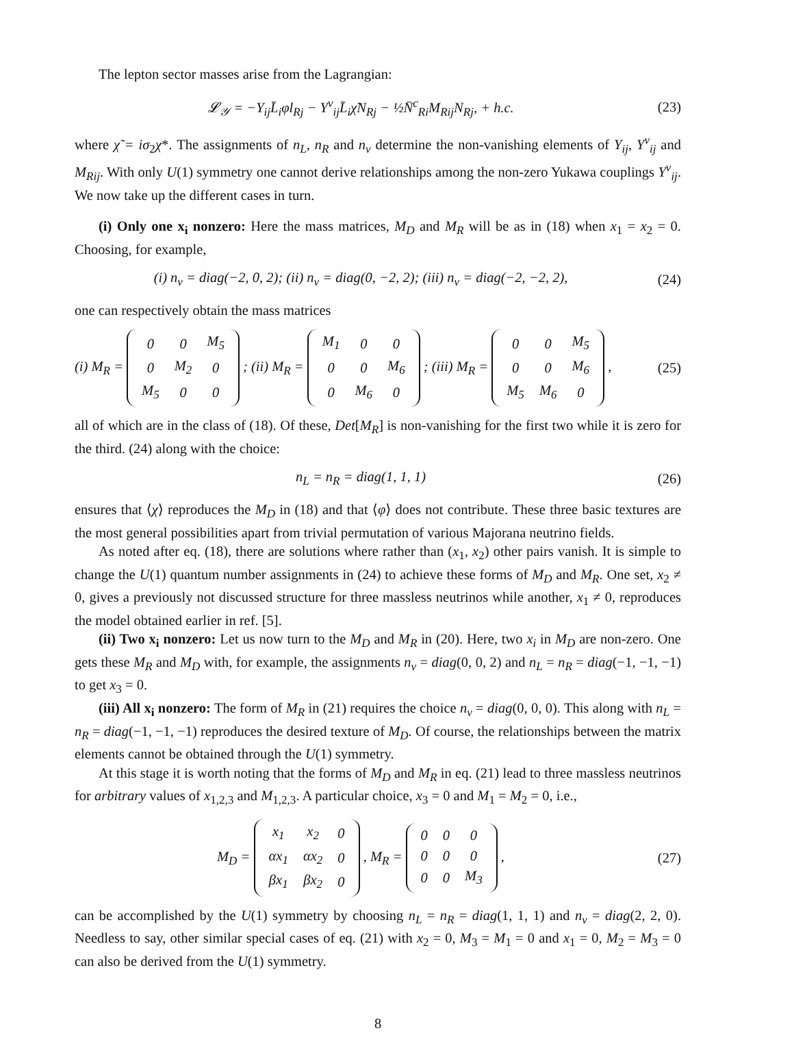The lepton sector masses arise from the Lagrangian:
𝓛<sub>𝒴</sub> = −Y<sub>ij</sub>L̄<sub>i</sub>φl<sub>Rj</sub> − Y<sup>ν</sup><sub>ij</sub>L̄<sub>i</sub>χ̃N<sub>Rj</sub> − ½N̄<sup>c</sup><sub>Ri</sub>M<sub>Rij</sub>N<sub>Rj</sub>, + h.c.
(23)
where χ̃ = iσ<sub>2</sub>χ*. The assignments of n<sub>L</sub>, n<sub>R</sub> and n<sub>ν</sub> determine the non-vanishing elements of Y<sub>ij</sub>, Y<sup>ν</sup><sub>ij</sub> and M<sub>Rij</sub>. With only U(1) symmetry one cannot derive relationships among the non-zero Yukawa couplings Y<sup>ν</sup><sub>ij</sub>. We now take up the different cases in turn.
(i) Only one x<sub>i</sub> nonzero: Here the mass matrices, M<sub>D</sub> and M<sub>R</sub> will be as in (18) when x<sub>1</sub> = x<sub>2</sub> = 0. Choosing, for example,
(i) n<sub>ν</sub> = diag(−2, 0, 2); (ii) n<sub>ν</sub> = diag(0, −2, 2); (iii) n<sub>ν</sub> = diag(−2, −2, 2),
(24)
one can respectively obtain the mass matrices
(i) M<sub>R</sub> =
| 0 | 0 | M<sub>5</sub> |
| 0 | M<sub>2</sub> | 0 |
| M<sub>5</sub> | 0 | 0 |
; (ii) M<sub>R</sub> =
| M<sub>1</sub> | 0 | 0 |
| 0 | 0 | M<sub>6</sub> |
| 0 | M<sub>6</sub> | 0 |
; (iii) M<sub>R</sub> =
| 0 | 0 | M<sub>5</sub> |
| 0 | 0 | M<sub>6</sub> |
| M<sub>5</sub> | M<sub>6</sub> | 0 |
,
(25)
all of which are in the class of (18). Of these, Det[M<sub>R</sub>] is non-vanishing for the first two while it is zero for the third. (24) along with the choice:
n<sub>L</sub> = n<sub>R</sub> = diag(1, 1, 1) (26)
ensures that ⟨χ⟩ reproduces the M<sub>D</sub> in (18) and that ⟨φ⟩ does not contribute. These three basic textures are the most general possibilities apart from trivial permutation of various Majorana neutrino fields.
As noted after eq. (18), there are solutions where rather than (x<sub>1</sub>, x<sub>2</sub>) other pairs vanish. It is simple to change the U(1) quantum number assignments in (24) to achieve these forms of M<sub>D</sub> and M<sub>R</sub>. One set, x<sub>2</sub> ≠ 0, gives a previously not discussed structure for three massless neutrinos while another, x<sub>1</sub> ≠ 0, reproduces the model obtained earlier in ref. [5].
(ii) Two x<sub>i</sub> nonzero: Let us now turn to the M<sub>D</sub> and M<sub>R</sub> in (20). Here, two x<sub>i</sub> in M<sub>D</sub> are non-zero. One gets these M<sub>R</sub> and M<sub>D</sub> with, for example, the assignments n<sub>ν</sub> = diag(0, 0, 2) and n<sub>L</sub> = n<sub>R</sub> = diag(−1, −1, −1) to get x<sub>3</sub> = 0.
(iii) All x<sub>i</sub> nonzero: The form of M<sub>R</sub> in (21) requires the choice n<sub>ν</sub> = diag(0, 0, 0). This along with n<sub>L</sub> = n<sub>R</sub> = diag(−1, −1, −1) reproduces the desired texture of M<sub>D</sub>. Of course, the relationships between the matrix elements cannot be obtained through the U(1) symmetry.
At this stage it is worth noting that the forms of M<sub>D</sub> and M<sub>R</sub> in eq. (21) lead to three massless neutrinos for arbitrary values of x<sub>1,2,3</sub> and M<sub>1,2,3</sub>. A particular choice, x<sub>3</sub> = 0 and M<sub>1</sub> = M<sub>2</sub> = 0, i.e.,
M<sub>D</sub> =
| x<sub>1</sub> | x<sub>2</sub> | 0 |
| αx<sub>1</sub> | αx<sub>2</sub> | 0 |
| βx<sub>1</sub> | βx<sub>2</sub> | 0 |
, M<sub>R</sub> =
| 0 | 0 | 0 |
| 0 | 0 | 0 |
| 0 | 0 | M<sub>3</sub> |
,
(27)
can be accomplished by the U(1) symmetry by choosing n<sub>L</sub> = n<sub>R</sub> = diag(1, 1, 1) and n<sub>ν</sub> = diag(2, 2, 0). Needless to say, other similar special cases of eq. (21) with x<sub>2</sub> = 0, M<sub>3</sub> = M<sub>1</sub> = 0 and x<sub>1</sub> = 0, M<sub>2</sub> = M<sub>3</sub> = 0 can also be derived from the U(1) symmetry.
8